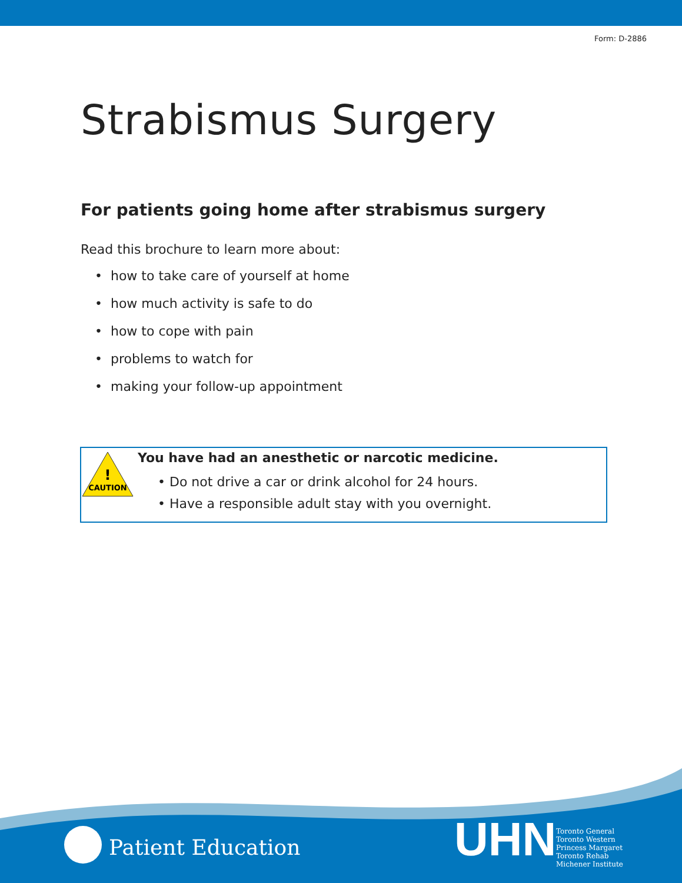Form: D-2886
Strabismus Surgery
For patients going home after strabismus surgery
Read this brochure to learn more about:
• how to take care of yourself at home
• how much activity is safe to do
• how to cope with pain
• problems to watch for
• making your follow-up appointment
CAUTION
!
You have had an anesthetic or narcotic medicine.
• Do not drive a car or drink alcohol for 24 hours.
• Have a responsible adult stay with you overnight.
Patient Education UHN
Toronto General
Toronto Western
Princess Margaret
Toronto Rehab
Michener Institute